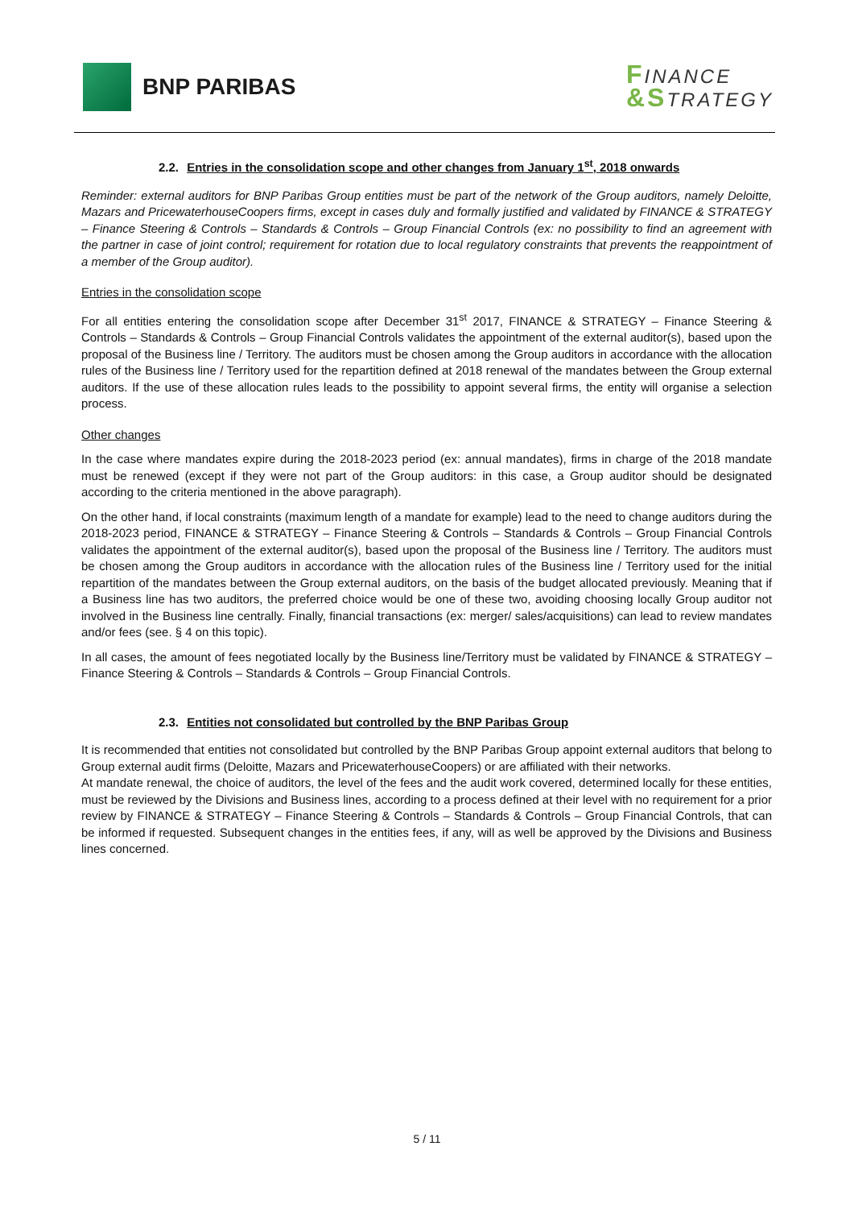BNP PARIBAS
FINANCE
&STRATEGY
2.2. Entries in the consolidation scope and other changes from January 1<sup>st</sup>, 2018 onwards
Reminder: external auditors for BNP Paribas Group entities must be part of the network of the Group auditors, namely Deloitte, Mazars and PricewaterhouseCoopers firms, except in cases duly and formally justified and validated by FINANCE & STRATEGY – Finance Steering & Controls – Standards & Controls – Group Financial Controls (ex: no possibility to find an agreement with the partner in case of joint control; requirement for rotation due to local regulatory constraints that prevents the reappointment of a member of the Group auditor).
Entries in the consolidation scope
For all entities entering the consolidation scope after December 31<sup>st</sup> 2017, FINANCE & STRATEGY – Finance Steering & Controls – Standards & Controls – Group Financial Controls validates the appointment of the external auditor(s), based upon the proposal of the Business line / Territory. The auditors must be chosen among the Group auditors in accordance with the allocation rules of the Business line / Territory used for the repartition defined at 2018 renewal of the mandates between the Group external auditors. If the use of these allocation rules leads to the possibility to appoint several firms, the entity will organise a selection process.
Other changes
In the case where mandates expire during the 2018-2023 period (ex: annual mandates), firms in charge of the 2018 mandate must be renewed (except if they were not part of the Group auditors: in this case, a Group auditor should be designated according to the criteria mentioned in the above paragraph).
On the other hand, if local constraints (maximum length of a mandate for example) lead to the need to change auditors during the 2018-2023 period, FINANCE & STRATEGY – Finance Steering & Controls – Standards & Controls – Group Financial Controls validates the appointment of the external auditor(s), based upon the proposal of the Business line / Territory. The auditors must be chosen among the Group auditors in accordance with the allocation rules of the Business line / Territory used for the initial repartition of the mandates between the Group external auditors, on the basis of the budget allocated previously. Meaning that if a Business line has two auditors, the preferred choice would be one of these two, avoiding choosing locally Group auditor not involved in the Business line centrally. Finally, financial transactions (ex: merger/ sales/acquisitions) can lead to review mandates and/or fees (see. § 4 on this topic).
In all cases, the amount of fees negotiated locally by the Business line/Territory must be validated by FINANCE & STRATEGY – Finance Steering & Controls – Standards & Controls – Group Financial Controls.
2.3. Entities not consolidated but controlled by the BNP Paribas Group
It is recommended that entities not consolidated but controlled by the BNP Paribas Group appoint external auditors that belong to Group external audit firms (Deloitte, Mazars and PricewaterhouseCoopers) or are affiliated with their networks.
At mandate renewal, the choice of auditors, the level of the fees and the audit work covered, determined locally for these entities, must be reviewed by the Divisions and Business lines, according to a process defined at their level with no requirement for a prior review by FINANCE & STRATEGY – Finance Steering & Controls – Standards & Controls – Group Financial Controls, that can be informed if requested. Subsequent changes in the entities fees, if any, will as well be approved by the Divisions and Business lines concerned.
5 / 11